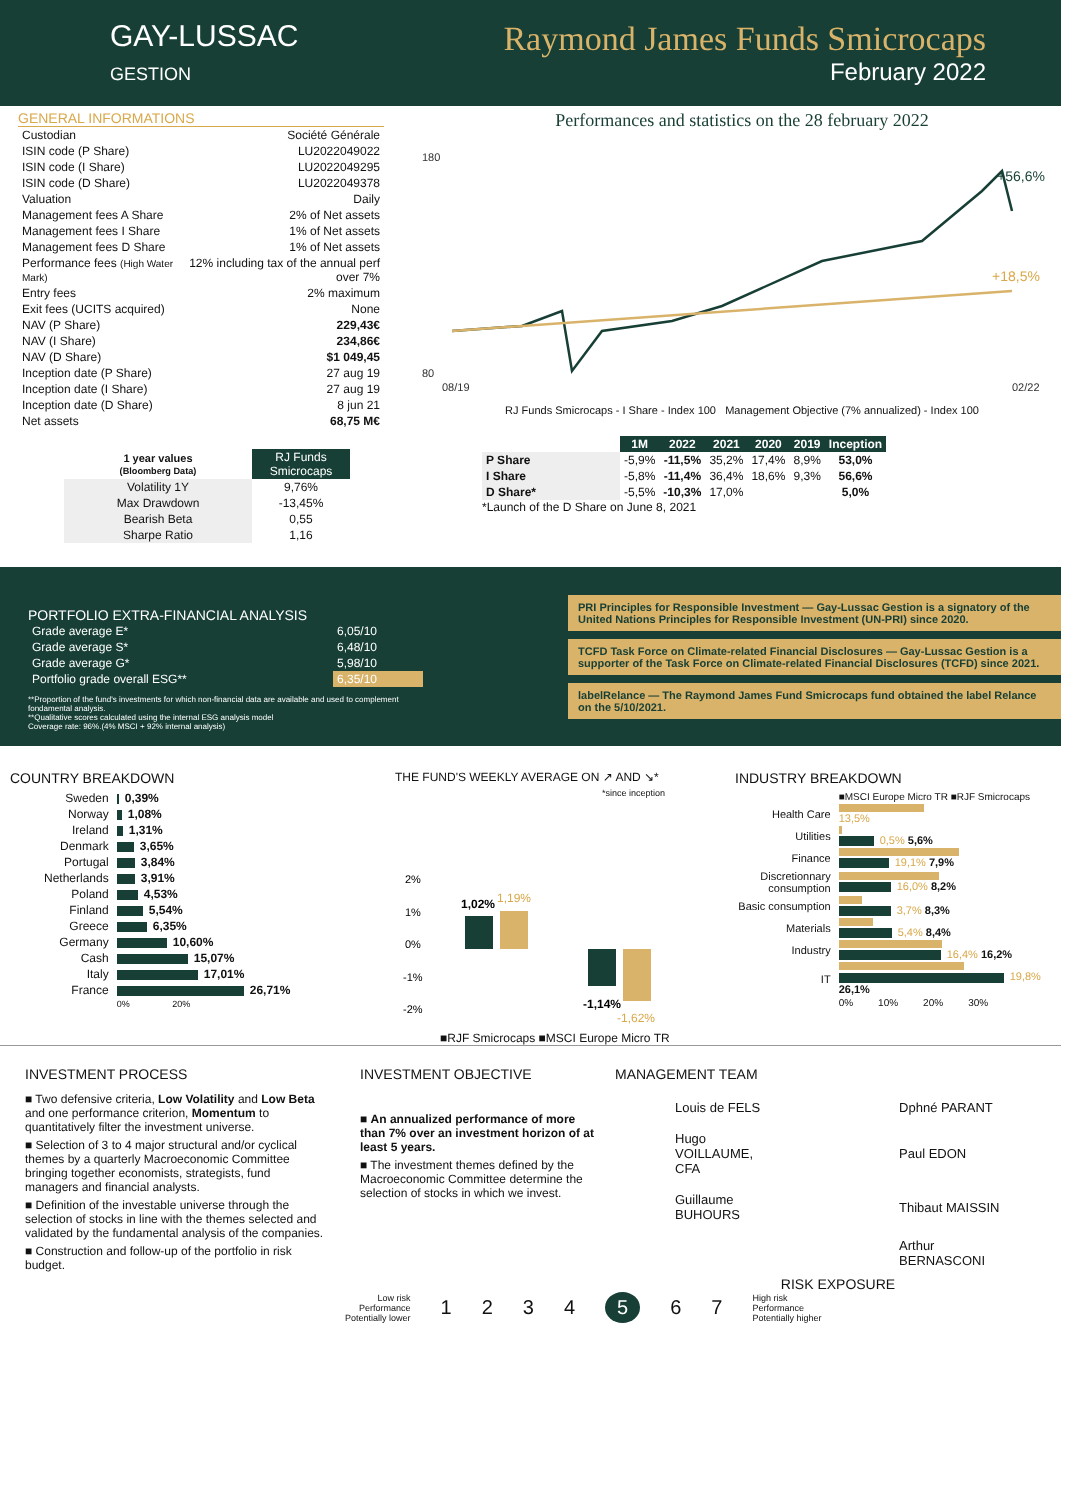GAY-LUSSAC
GESTION
Raymond James Funds Smicrocaps
February 2022
GENERAL INFORMATIONS
| Custodian | Société Générale |
| ISIN code (P Share) | LU2022049022 |
| ISIN code (I Share) | LU2022049295 |
| ISIN code (D Share) | LU2022049378 |
| Valuation | Daily |
| Management fees A Share | 2% of Net assets |
| Management fees I Share | 1% of Net assets |
| Management fees D Share | 1% of Net assets |
| Performance fees (High Water Mark) | 12% including tax of the annual perf over 7% |
| Entry fees | 2% maximum |
| Exit fees (UCITS acquired) | None |
| NAV (P Share) | 229,43€ |
| NAV (I Share) | 234,86€ |
| NAV (D Share) | $1 049,45 |
| Inception date (P Share) | 27 aug 19 |
| Inception date (I Share) | 27 aug 19 |
| Inception date (D Share) | 8 jun 21 |
| Net assets | 68,75 M€ |
| 1 year values (Bloomberg Data) | RJ Funds Smicrocaps |
| --- | --- |
| Volatility 1Y | 9,76% |
| Max Drawdown | -13,45% |
| Bearish Beta | 0,55 |
| Sharpe Ratio | 1,16 |
Performances and statistics on the 28 february 2022
180
80
08/19
02/22
+56,6%
+18,5%
RJ Funds Smicrocaps - I Share - Index 100 Management Objective (7% annualized) - Index 100
| | 1M | 2022 | 2021 | 2020 | 2019 | Inception |
| --- | --- | --- | --- | --- | --- | --- |
| P Share | -5,9% | -11,5% | 35,2% | 17,4% | 8,9% | 53,0% |
| I Share | -5,8% | -11,4% | 36,4% | 18,6% | 9,3% | 56,6% |
| D Share* | -5,5% | -10,3% | 17,0% | | | 5,0% |
*Launch of the D Share on June 8, 2021
PORTFOLIO EXTRA-FINANCIAL ANALYSIS
| Grade average E* | 6,05/10 |
| Grade average S* | 6,48/10 |
| Grade average G* | 5,98/10 |
| Portfolio grade overall ESG** | 6,35/10 |
**Proportion of the fund's investments for which non-financial data are available and used to complement fondamental analysis.
**Qualitative scores calculated using the internal ESG analysis model
Coverage rate: 96%.(4% MSCI + 92% internal analysis)
PRI Principles for Responsible Investment — Gay-Lussac Gestion is a signatory of the United Nations Principles for Responsible Investment (UN-PRI) since 2020.
TCFD Task Force on Climate-related Financial Disclosures — Gay-Lussac Gestion is a supporter of the Task Force on Climate-related Financial Disclosures (TCFD) since 2021.
labelRelance — The Raymond James Fund Smicrocaps fund obtained the label Relance on the 5/10/2021.
COUNTRY BREAKDOWN
| Sweden | 0,39% |
| Norway | 1,08% |
| Ireland | 1,31% |
| Denmark | 3,65% |
| Portugal | 3,84% |
| Netherlands | 3,91% |
| Poland | 4,53% |
| Finland | 5,54% |
| Greece | 6,35% |
| Germany | 10,60% |
| Cash | 15,07% |
| Italy | 17,01% |
| France | 26,71% |
| | 0% 20% |
THE FUND'S WEEKLY AVERAGE ON ↗ AND ↘*
*since inception
2%
1%
0%
-1%
-2%
1,02%
1,19%
-1,14%
-1,62%
■RJF Smicrocaps ■MSCI Europe Micro TR
INDUSTRY BREAKDOWN
| | ■MSCI Europe Micro TR ■RJF Smicrocaps |
| --- | --- |
| Health Care | 13,5% |
| Utilities | 0,5% 5,6% |
| Finance | 19,1% 7,9% |
| Discretionnary consumption | 16,0% 8,2% |
| Basic consumption | 3,7% 8,3% |
| Materials | 5,4% 8,4% |
| Industry | 16,4% 16,2% |
| IT | 19,8% 26,1% |
| | 0% 10% 20% 30% |
INVESTMENT PROCESS
■ Two defensive criteria, Low Volatility and Low Beta and one performance criterion, Momentum to quantitatively filter the investment universe.
■ Selection of 3 to 4 major structural and/or cyclical themes by a quarterly Macroeconomic Committee bringing together economists, strategists, fund managers and financial analysts.
■ Definition of the investable universe through the selection of stocks in line with the themes selected and validated by the fundamental analysis of the companies.
■ Construction and follow-up of the portfolio in risk budget.
INVESTMENT OBJECTIVE
■ An annualized performance of more than 7% over an investment horizon of at least 5 years.
■ The investment themes defined by the Macroeconomic Committee determine the selection of stocks in which we invest.
MANAGEMENT TEAM
| Louis de FELS | Dphné PARANT |
| Hugo VOILLAUME, CFA | Paul EDON |
| Guillaume BUHOURS | Thibaut MAISSIN |
| | Arthur BERNASCONI |
RISK EXPOSURE
Low risk
Performance
Potentially lower 1234567 High risk
Performance
Potentially higher